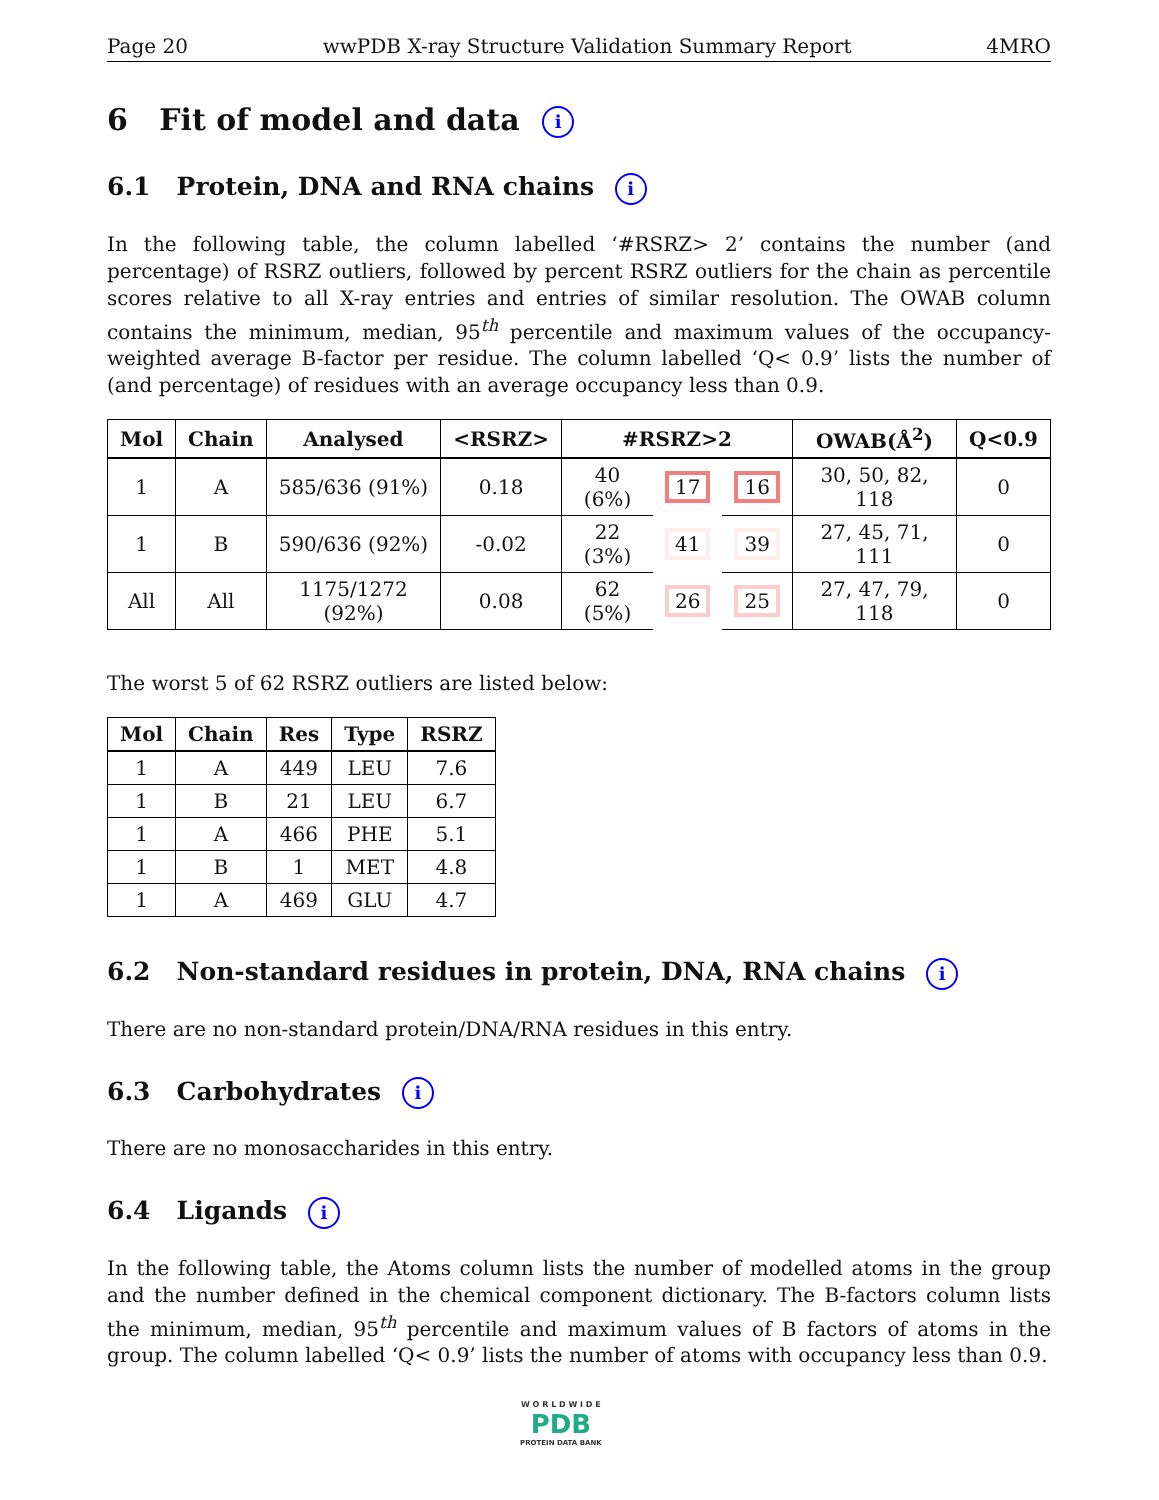Page 20 wwPDB X-ray Structure Validation Summary Report 4MRO
6 Fit of model and data i
6.1 Protein, DNA and RNA chains i
In the following table, the column labelled ‘#RSRZ> 2’ contains the number (and percentage) of RSRZ outliers, followed by percent RSRZ outliers for the chain as percentile scores relative to all X-ray entries and entries of similar resolution. The OWAB column contains the minimum, median, 95<sup>th</sup> percentile and maximum values of the occupancy-weighted average B-factor per residue. The column labelled ‘Q< 0.9’ lists the number of (and percentage) of residues with an average occupancy less than 0.9.
| Mol | Chain | Analysed | <RSRZ> | #RSRZ>2 | | | OWAB(Å<sup>2</sup>) | Q<0.9 |
| --- | --- | --- | --- | --- | --- | --- | --- | --- |
| 1 | A | 585/636 (91%) | 0.18 | 40 (6%) | 17 | 16 | 30, 50, 82, 118 | 0 |
| 1 | B | 590/636 (92%) | -0.02 | 22 (3%) | 41 | 39 | 27, 45, 71, 111 | 0 |
| All | All | 1175/1272 (92%) | 0.08 | 62 (5%) | 26 | 25 | 27, 47, 79, 118 | 0 |
The worst 5 of 62 RSRZ outliers are listed below:
| Mol | Chain | Res | Type | RSRZ |
| --- | --- | --- | --- | --- |
| 1 | A | 449 | LEU | 7.6 |
| 1 | B | 21 | LEU | 6.7 |
| 1 | A | 466 | PHE | 5.1 |
| 1 | B | 1 | MET | 4.8 |
| 1 | A | 469 | GLU | 4.7 |
6.2 Non-standard residues in protein, DNA, RNA chains i
There are no non-standard protein/DNA/RNA residues in this entry.
6.3 Carbohydrates i
There are no monosaccharides in this entry.
6.4 Ligands i
In the following table, the Atoms column lists the number of modelled atoms in the group and the number defined in the chemical component dictionary. The B-factors column lists the minimum, median, 95<sup>th</sup> percentile and maximum values of B factors of atoms in the group. The column labelled ‘Q< 0.9’ lists the number of atoms with occupancy less than 0.9.
W O R L D W I D E
PDB
PROTEIN DATA BANK